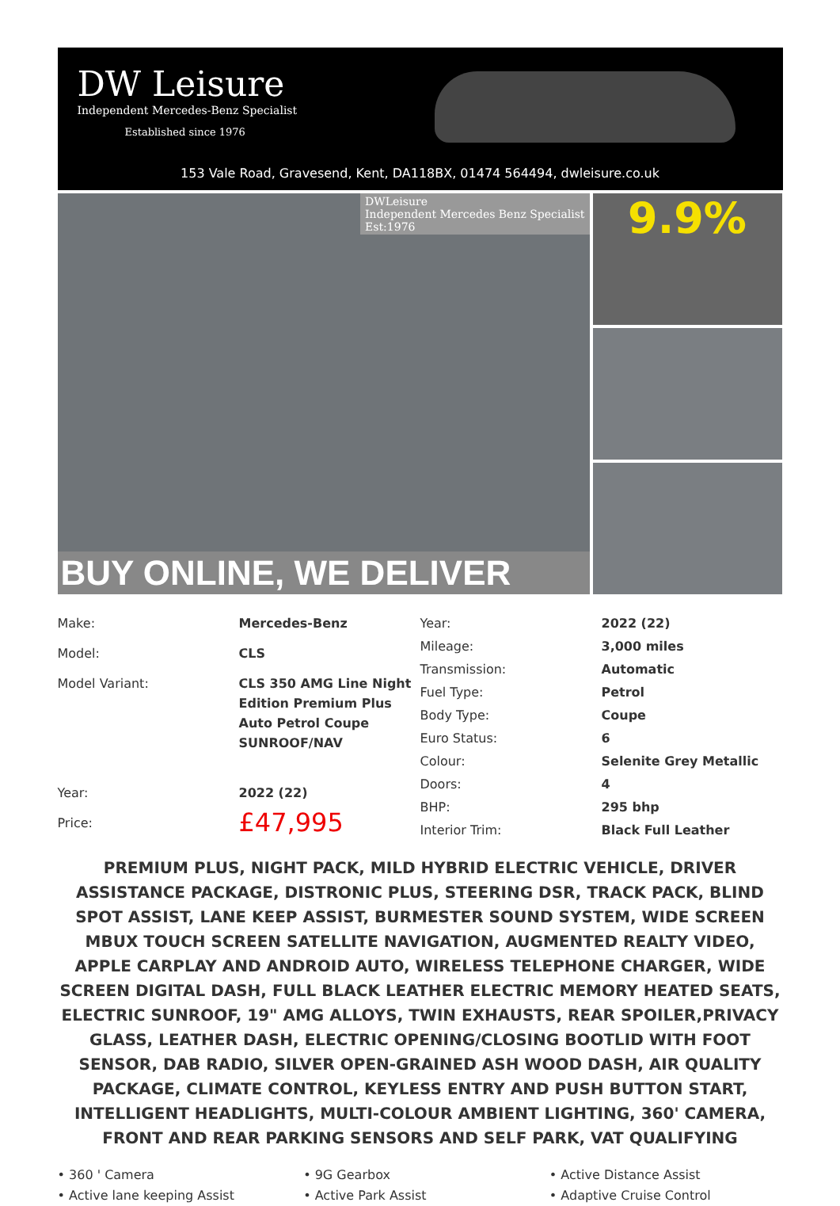DW Leisure
Independent Mercedes-Benz Specialist
Established since 1976
153 Vale Road, Gravesend, Kent, DA118BX, 01474 564494, dwleisure.co.uk
DWLeisure
Independent Mercedes Benz Specialist
Est:1976
BUY ONLINE, WE DELIVER
9.9%
| Make: | Mercedes-Benz |
| Model: | CLS |
| Model Variant: | CLS 350 AMG Line Night Edition Premium Plus Auto Petrol Coupe SUNROOF/NAV |
| Year: | 2022 (22) |
| Price: | £47,995 |
| Year: | 2022 (22) |
| Mileage: | 3,000 miles |
| Transmission: | Automatic |
| Fuel Type: | Petrol |
| Body Type: | Coupe |
| Euro Status: | 6 |
| Colour: | Selenite Grey Metallic |
| Doors: | 4 |
| BHP: | 295 bhp |
| Interior Trim: | Black Full Leather |
PREMIUM PLUS, NIGHT PACK, MILD HYBRID ELECTRIC VEHICLE, DRIVER ASSISTANCE PACKAGE, DISTRONIC PLUS, STEERING DSR, TRACK PACK, BLIND SPOT ASSIST, LANE KEEP ASSIST, BURMESTER SOUND SYSTEM, WIDE SCREEN MBUX TOUCH SCREEN SATELLITE NAVIGATION, AUGMENTED REALTY VIDEO, APPLE CARPLAY AND ANDROID AUTO, WIRELESS TELEPHONE CHARGER, WIDE SCREEN DIGITAL DASH, FULL BLACK LEATHER ELECTRIC MEMORY HEATED SEATS, ELECTRIC SUNROOF, 19" AMG ALLOYS, TWIN EXHAUSTS, REAR SPOILER,PRIVACY GLASS, LEATHER DASH, ELECTRIC OPENING/CLOSING BOOTLID WITH FOOT SENSOR, DAB RADIO, SILVER OPEN-GRAINED ASH WOOD DASH, AIR QUALITY PACKAGE, CLIMATE CONTROL, KEYLESS ENTRY AND PUSH BUTTON START, INTELLIGENT HEADLIGHTS, MULTI-COLOUR AMBIENT LIGHTING, 360' CAMERA, FRONT AND REAR PARKING SENSORS AND SELF PARK, VAT QUALIFYING
• 360 ' Camera
• Active lane keeping Assist
• 9G Gearbox
• Active Park Assist
• Active Distance Assist
• Adaptive Cruise Control